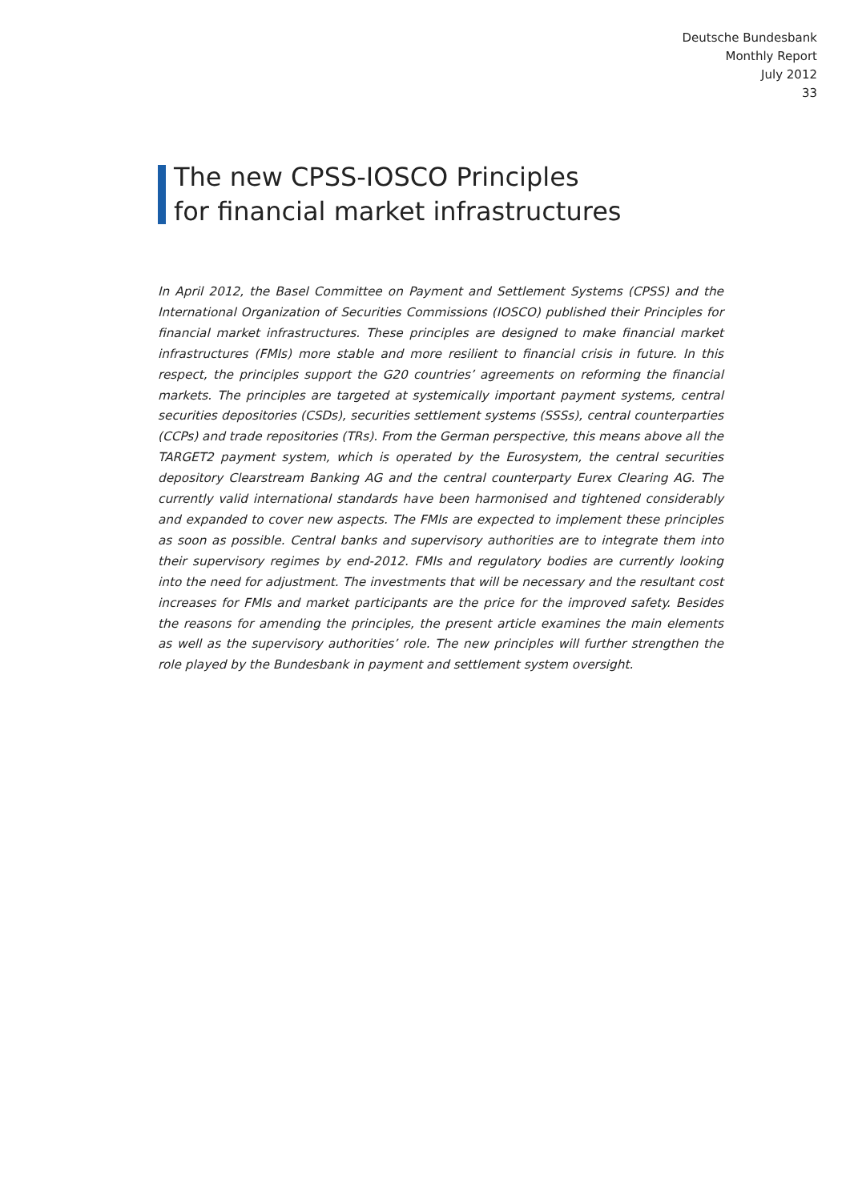Deutsche Bundesbank
Monthly Report
July 2012
33
The new CPSS-IOSCO Principles
for financial market infrastructures
In April 2012, the Basel Committee on Payment and Settlement Systems (CPSS) and the International Organization of Securities Commissions (IOSCO) published their Principles for financial market infrastructures. These principles are designed to make financial market infrastructures (FMIs) more stable and more resilient to financial crisis in future. In this respect, the principles support the G20 countries’ agreements on reforming the financial markets. The principles are targeted at systemically important payment systems, central securities depositories (CSDs), securities settlement systems (SSSs), central counterparties (CCPs) and trade repositories (TRs). From the German perspective, this means above all the TARGET2 payment system, which is operated by the Eurosystem, the central securities depository Clearstream Banking AG and the central counterparty Eurex Clearing AG. The currently valid international standards have been harmonised and tightened considerably and expanded to cover new aspects. The FMIs are expected to implement these principles as soon as possible. Central banks and supervisory authorities are to integrate them into their supervisory regimes by end-2012. FMIs and regulatory bodies are currently looking into the need for adjustment. The investments that will be necessary and the resultant cost increases for FMIs and market participants are the price for the improved safety. Besides the reasons for amending the principles, the present article examines the main elements as well as the supervisory authorities’ role. The new principles will further strengthen the role played by the Bundesbank in payment and settlement system oversight.